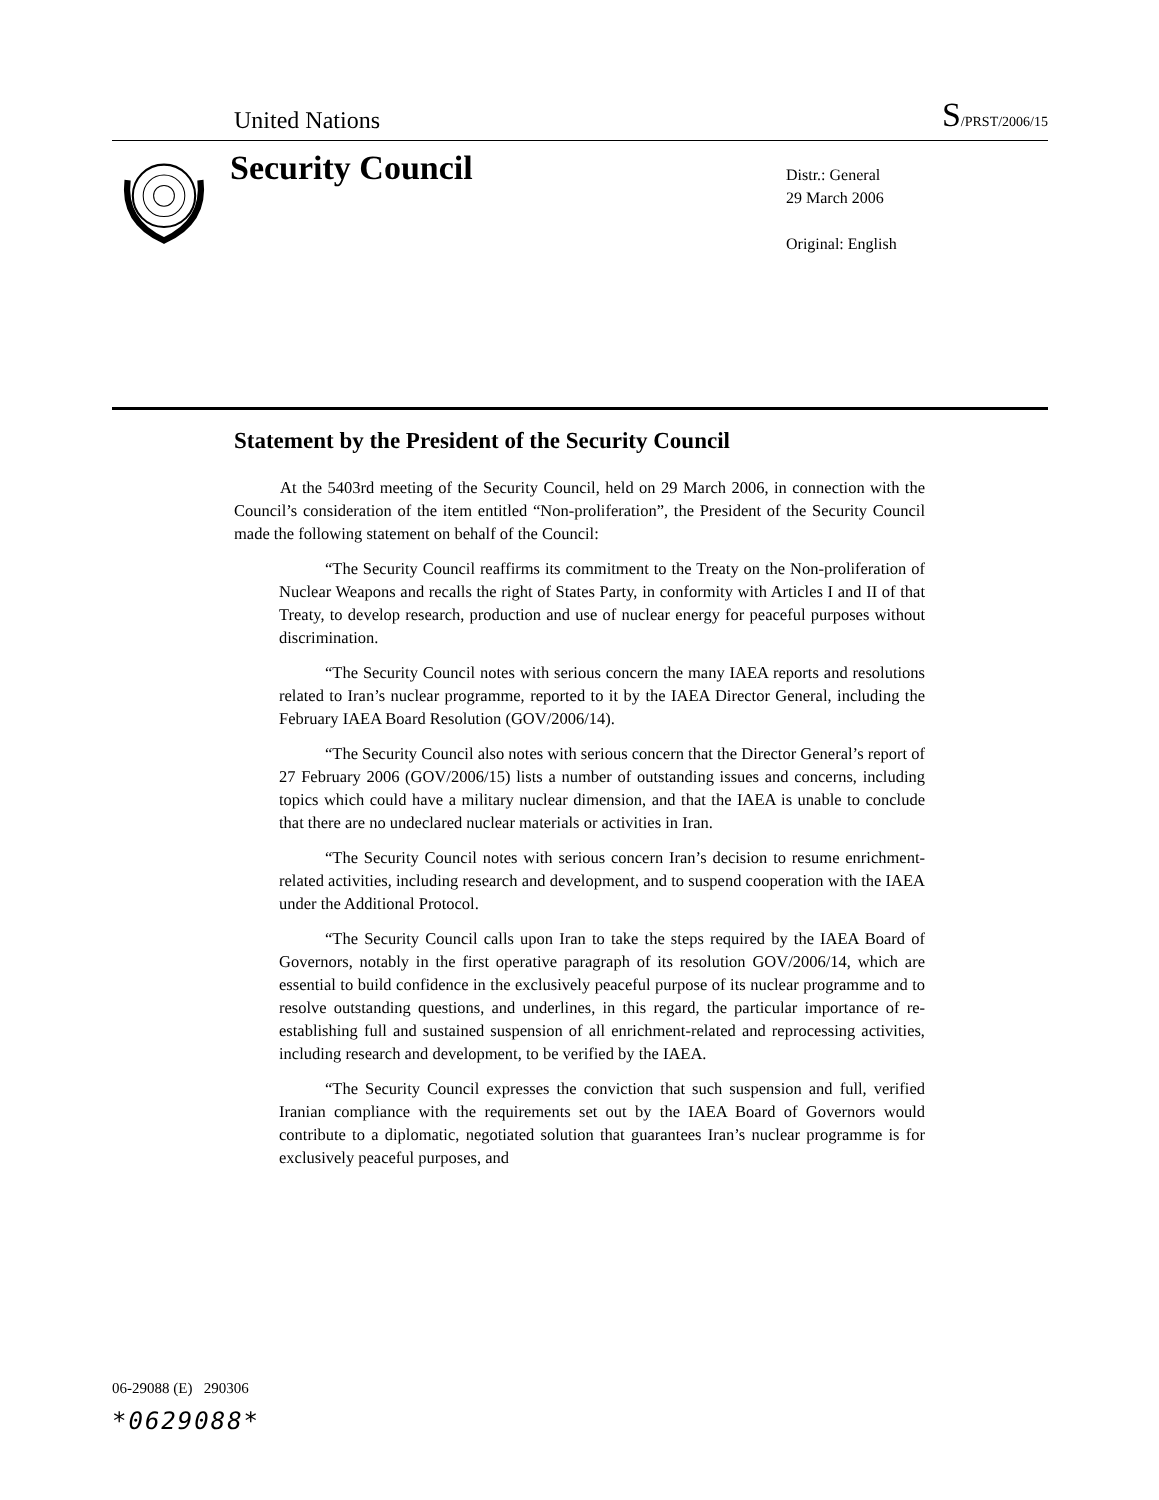United Nations
S/PRST/2006/15
Security Council
Distr.: General
29 March 2006
Original: English
Statement by the President of the Security Council
At the 5403rd meeting of the Security Council, held on 29 March 2006, in connection with the Council’s consideration of the item entitled “Non-proliferation”, the President of the Security Council made the following statement on behalf of the Council:
“The Security Council reaffirms its commitment to the Treaty on the Non-proliferation of Nuclear Weapons and recalls the right of States Party, in conformity with Articles I and II of that Treaty, to develop research, production and use of nuclear energy for peaceful purposes without discrimination.
“The Security Council notes with serious concern the many IAEA reports and resolutions related to Iran’s nuclear programme, reported to it by the IAEA Director General, including the February IAEA Board Resolution (GOV/2006/14).
“The Security Council also notes with serious concern that the Director General’s report of 27 February 2006 (GOV/2006/15) lists a number of outstanding issues and concerns, including topics which could have a military nuclear dimension, and that the IAEA is unable to conclude that there are no undeclared nuclear materials or activities in Iran.
“The Security Council notes with serious concern Iran’s decision to resume enrichment-related activities, including research and development, and to suspend cooperation with the IAEA under the Additional Protocol.
“The Security Council calls upon Iran to take the steps required by the IAEA Board of Governors, notably in the first operative paragraph of its resolution GOV/2006/14, which are essential to build confidence in the exclusively peaceful purpose of its nuclear programme and to resolve outstanding questions, and underlines, in this regard, the particular importance of re-establishing full and sustained suspension of all enrichment-related and reprocessing activities, including research and development, to be verified by the IAEA.
“The Security Council expresses the conviction that such suspension and full, verified Iranian compliance with the requirements set out by the IAEA Board of Governors would contribute to a diplomatic, negotiated solution that guarantees Iran’s nuclear programme is for exclusively peaceful purposes, and
06-29088 (E) 290306
*0629088*